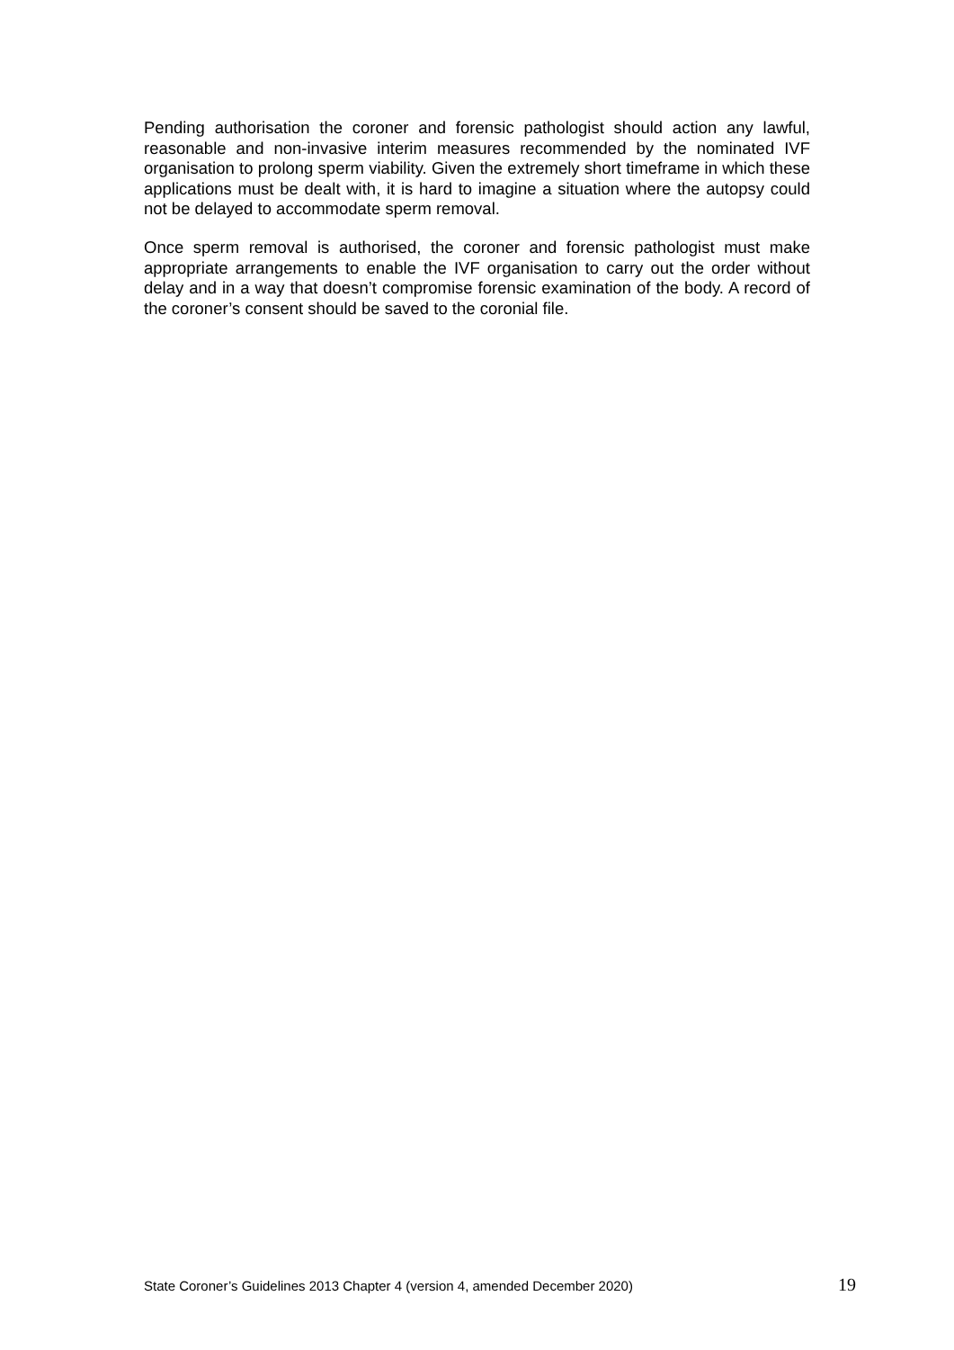Pending authorisation the coroner and forensic pathologist should action any lawful, reasonable and non-invasive interim measures recommended by the nominated IVF organisation to prolong sperm viability. Given the extremely short timeframe in which these applications must be dealt with, it is hard to imagine a situation where the autopsy could not be delayed to accommodate sperm removal.
Once sperm removal is authorised, the coroner and forensic pathologist must make appropriate arrangements to enable the IVF organisation to carry out the order without delay and in a way that doesn’t compromise forensic examination of the body. A record of the coroner’s consent should be saved to the coronial file.
State Coroner’s Guidelines 2013 Chapter 4 (version 4, amended December 2020) 19